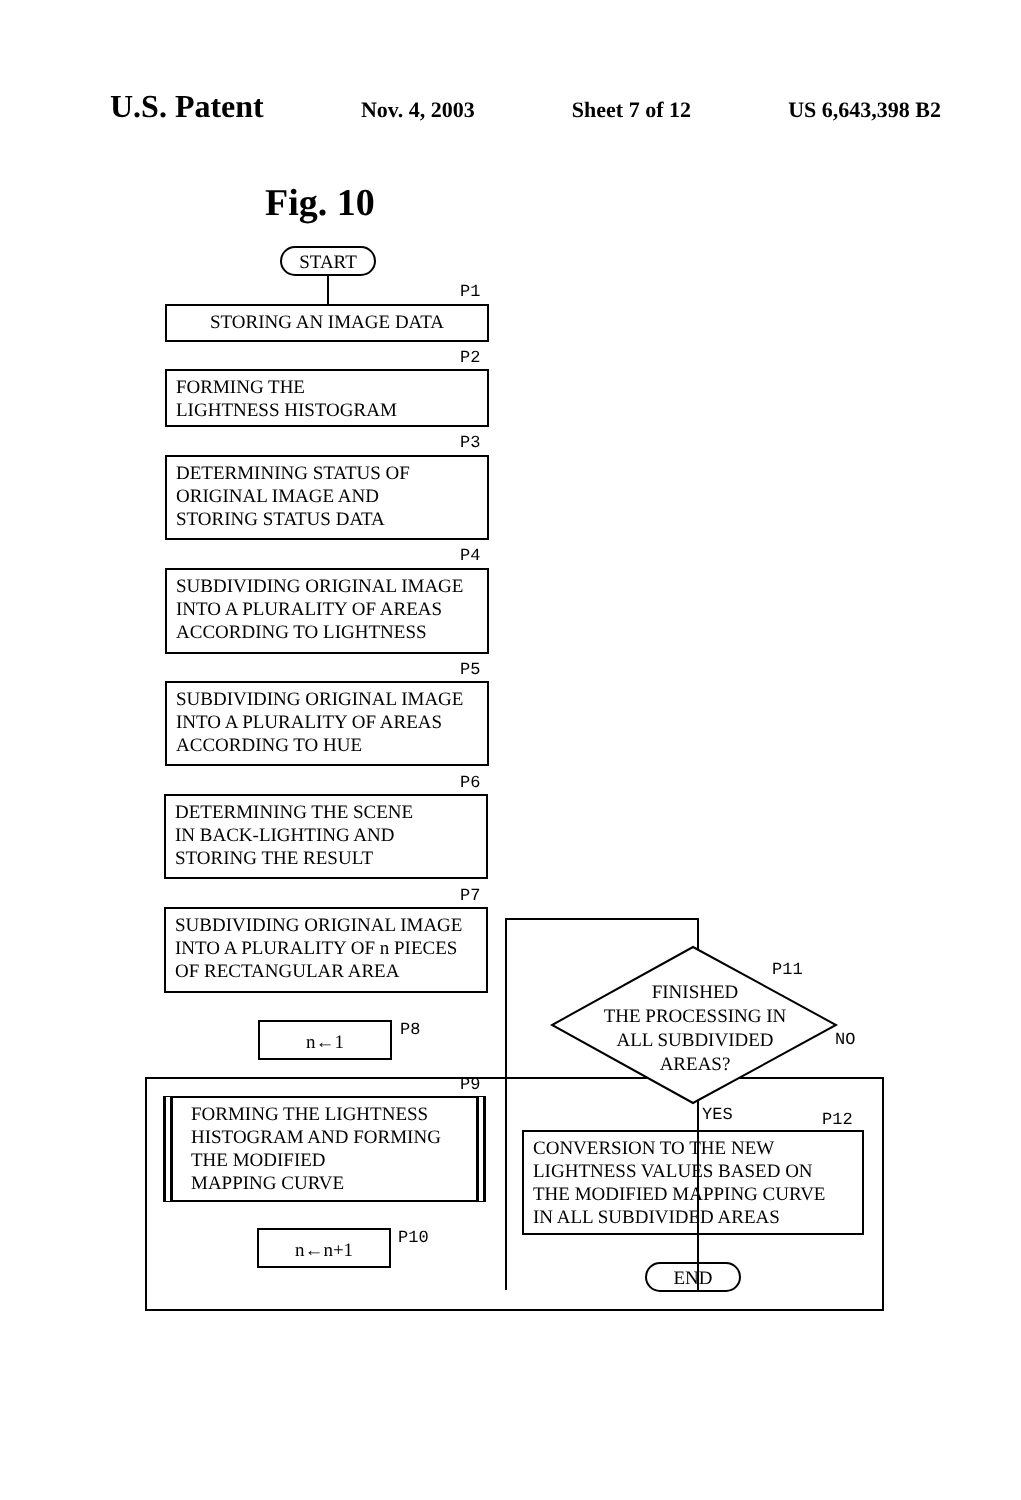U.S. Patent Nov. 4, 2003 Sheet 7 of 12 US 6,643,398 B2
Fig. 10
START
P1
STORING AN IMAGE DATA
P2
FORMING THE
LIGHTNESS HISTOGRAM
P3
DETERMINING STATUS OF
ORIGINAL IMAGE AND
STORING STATUS DATA
P4
SUBDIVIDING ORIGINAL IMAGE
INTO A PLURALITY OF AREAS
ACCORDING TO LIGHTNESS
P5
SUBDIVIDING ORIGINAL IMAGE
INTO A PLURALITY OF AREAS
ACCORDING TO HUE
P6
DETERMINING THE SCENE
IN BACK-LIGHTING AND
STORING THE RESULT
P7
SUBDIVIDING ORIGINAL IMAGE
INTO A PLURALITY OF n PIECES
OF RECTANGULAR AREA
n←1 P8
P9
FORMING THE LIGHTNESS
HISTOGRAM AND FORMING
THE MODIFIED
MAPPING CURVE
n←n+1 P10
FINISHED
THE PROCESSING IN
ALL SUBDIVIDED
AREAS?
P11
NO
YES P12
CONVERSION TO THE NEW
LIGHTNESS VALUES BASED ON
THE MODIFIED MAPPING CURVE
IN ALL SUBDIVIDED AREAS
END